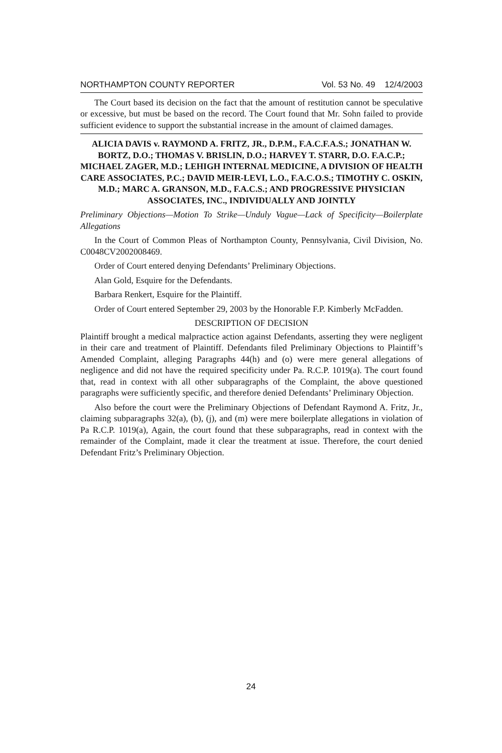NORTHAMPTON COUNTY REPORTER Vol. 53 No. 49 12/4/2003
The Court based its decision on the fact that the amount of restitution cannot be speculative or excessive, but must be based on the record. The Court found that Mr. Sohn failed to provide sufficient evidence to support the substantial increase in the amount of claimed damages.
ALICIA DAVIS v. RAYMOND A. FRITZ, JR., D.P.M., F.A.C.F.A.S.; JONATHAN W. BORTZ, D.O.; THOMAS V. BRISLIN, D.O.; HARVEY T. STARR, D.O. F.A.C.P.; MICHAEL ZAGER, M.D.; LEHIGH INTERNAL MEDICINE, A DIVISION OF HEALTH CARE ASSOCIATES, P.C.; DAVID MEIR-LEVI, L.O., F.A.C.O.S.; TIMOTHY C. OSKIN, M.D.; MARC A. GRANSON, M.D., F.A.C.S.; AND PROGRESSIVE PHYSICIAN ASSOCIATES, INC., INDIVIDUALLY AND JOINTLY
Preliminary Objections—Motion To Strike—Unduly Vague—Lack of Specificity—Boilerplate Allegations
In the Court of Common Pleas of Northampton County, Pennsylvania, Civil Division, No. C0048CV2002008469.
Order of Court entered denying Defendants’ Preliminary Objections.
Alan Gold, Esquire for the Defendants.
Barbara Renkert, Esquire for the Plaintiff.
Order of Court entered September 29, 2003 by the Honorable F.P. Kimberly McFadden.
DESCRIPTION OF DECISION
Plaintiff brought a medical malpractice action against Defendants, asserting they were negligent in their care and treatment of Plaintiff. Defendants filed Preliminary Objections to Plaintiff’s Amended Complaint, alleging Paragraphs 44(h) and (o) were mere general allegations of negligence and did not have the required specificity under Pa. R.C.P. 1019(a). The court found that, read in context with all other subparagraphs of the Complaint, the above questioned paragraphs were sufficiently specific, and therefore denied Defendants’ Preliminary Objection.
Also before the court were the Preliminary Objections of Defendant Raymond A. Fritz, Jr., claiming subparagraphs 32(a), (b), (j), and (m) were mere boilerplate allegations in violation of Pa R.C.P. 1019(a), Again, the court found that these subparagraphs, read in context with the remainder of the Complaint, made it clear the treatment at issue. Therefore, the court denied Defendant Fritz’s Preliminary Objection.
24